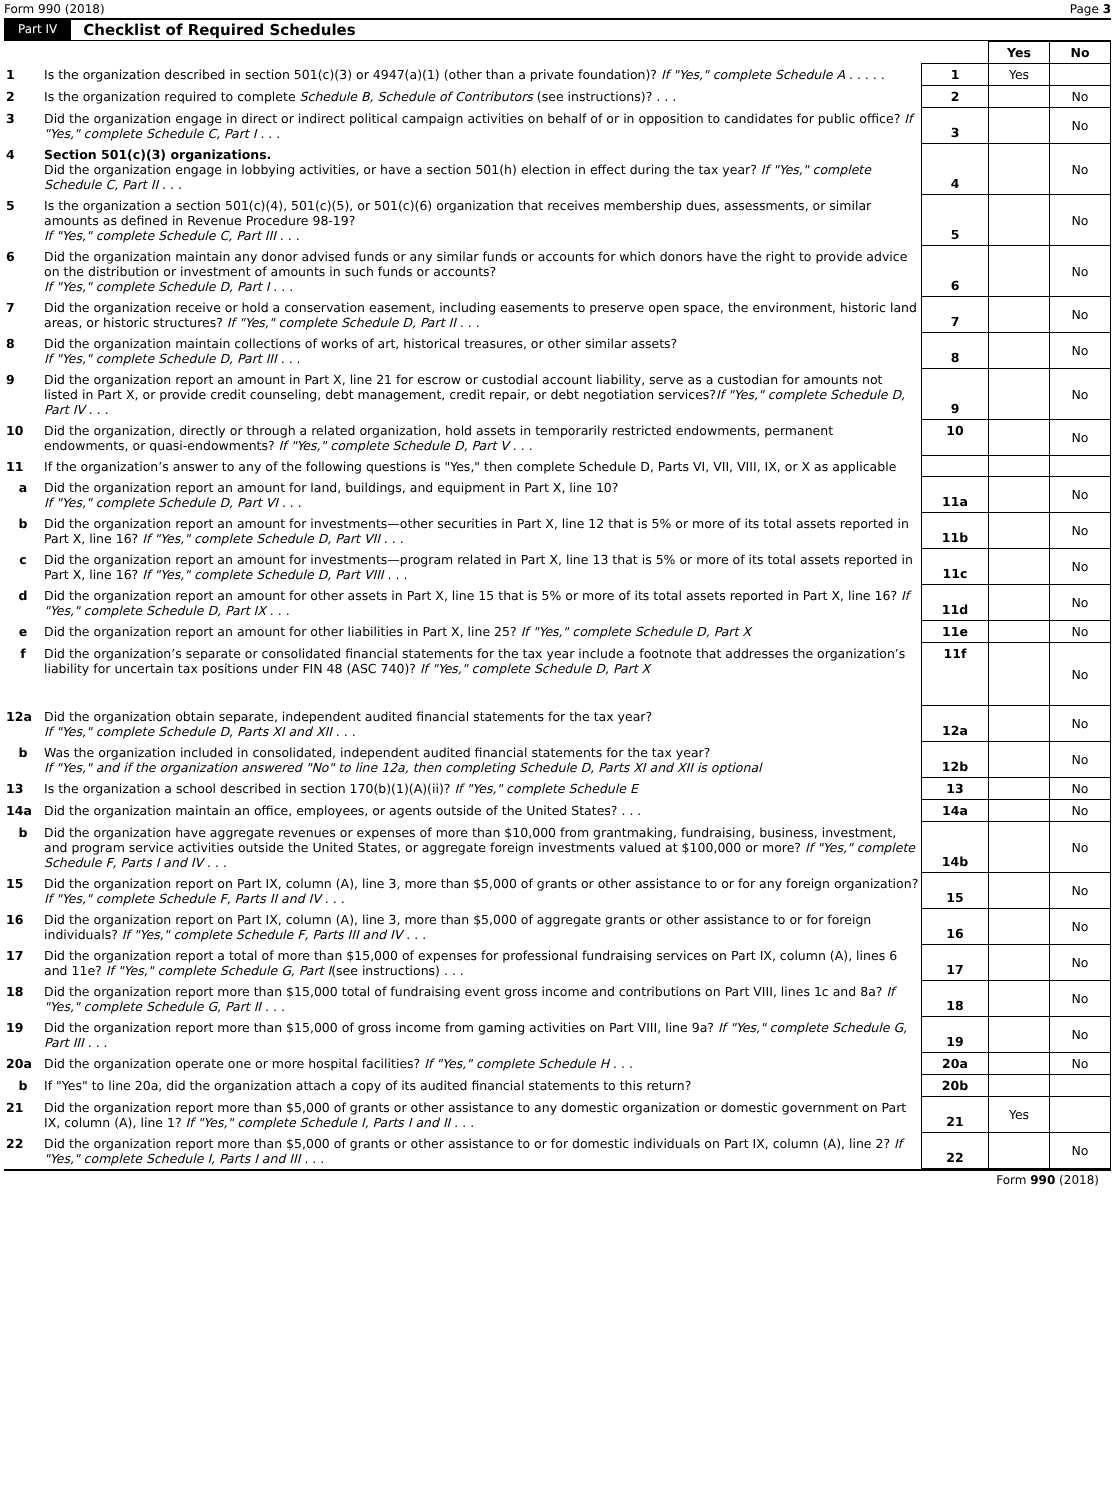Form 990 (2018) Page 3
Part IV Checklist of Required Schedules
| | | | Yes | No |
| 1 | Is the organization described in section 501(c)(3) or 4947(a)(1) (other than a private foundation)? If "Yes," complete Schedule A . . . . . | 1 | Yes | |
| 2 | Is the organization required to complete Schedule B, Schedule of Contributors (see instructions)? . . . | 2 | | No |
| 3 | Did the organization engage in direct or indirect political campaign activities on behalf of or in opposition to candidates for public office? If "Yes," complete Schedule C, Part I . . . | 3 | | No |
| 4 | Section 501(c)(3) organizations. Did the organization engage in lobbying activities, or have a section 501(h) election in effect during the tax year? If "Yes," complete Schedule C, Part II . . . | 4 | | No |
| 5 | Is the organization a section 501(c)(4), 501(c)(5), or 501(c)(6) organization that receives membership dues, assessments, or similar amounts as defined in Revenue Procedure 98-19? If "Yes," complete Schedule C, Part III . . . | 5 | | No |
| 6 | Did the organization maintain any donor advised funds or any similar funds or accounts for which donors have the right to provide advice on the distribution or investment of amounts in such funds or accounts? If "Yes," complete Schedule D, Part I . . . | 6 | | No |
| 7 | Did the organization receive or hold a conservation easement, including easements to preserve open space, the environment, historic land areas, or historic structures? If "Yes," complete Schedule D, Part II . . . | 7 | | No |
| 8 | Did the organization maintain collections of works of art, historical treasures, or other similar assets? If "Yes," complete Schedule D, Part III . . . | 8 | | No |
| 9 | Did the organization report an amount in Part X, line 21 for escrow or custodial account liability, serve as a custodian for amounts not listed in Part X, or provide credit counseling, debt management, credit repair, or debt negotiation services? If "Yes," complete Schedule D, Part IV . . . | 9 | | No |
| 10 | Did the organization, directly or through a related organization, hold assets in temporarily restricted endowments, permanent endowments, or quasi-endowments? If "Yes," complete Schedule D, Part V . . . | 10 | | No |
| 11 | If the organization’s answer to any of the following questions is "Yes," then complete Schedule D, Parts VI, VII, VIII, IX, or X as applicable | | | |
| a | Did the organization report an amount for land, buildings, and equipment in Part X, line 10? If "Yes," complete Schedule D, Part VI . . . | 11a | | No |
| b | Did the organization report an amount for investments—other securities in Part X, line 12 that is 5% or more of its total assets reported in Part X, line 16? If "Yes," complete Schedule D, Part VII . . . | 11b | | No |
| c | Did the organization report an amount for investments—program related in Part X, line 13 that is 5% or more of its total assets reported in Part X, line 16? If "Yes," complete Schedule D, Part VIII . . . | 11c | | No |
| d | Did the organization report an amount for other assets in Part X, line 15 that is 5% or more of its total assets reported in Part X, line 16? If "Yes," complete Schedule D, Part IX . . . | 11d | | No |
| e | Did the organization report an amount for other liabilities in Part X, line 25? If "Yes," complete Schedule D, Part X | 11e | | No |
| f | Did the organization’s separate or consolidated financial statements for the tax year include a footnote that addresses the organization’s liability for uncertain tax positions under FIN 48 (ASC 740)? If "Yes," complete Schedule D, Part X | 11f | | No |
| 12a | Did the organization obtain separate, independent audited financial statements for the tax year? If "Yes," complete Schedule D, Parts XI and XII . . . | 12a | | No |
| b | Was the organization included in consolidated, independent audited financial statements for the tax year? If "Yes," and if the organization answered "No" to line 12a, then completing Schedule D, Parts XI and XII is optional | 12b | | No |
| 13 | Is the organization a school described in section 170(b)(1)(A)(ii)? If "Yes," complete Schedule E | 13 | | No |
| 14a | Did the organization maintain an office, employees, or agents outside of the United States? . . . | 14a | | No |
| b | Did the organization have aggregate revenues or expenses of more than $10,000 from grantmaking, fundraising, business, investment, and program service activities outside the United States, or aggregate foreign investments valued at $100,000 or more? If "Yes," complete Schedule F, Parts I and IV . . . | 14b | | No |
| 15 | Did the organization report on Part IX, column (A), line 3, more than $5,000 of grants or other assistance to or for any foreign organization? If "Yes," complete Schedule F, Parts II and IV . . . | 15 | | No |
| 16 | Did the organization report on Part IX, column (A), line 3, more than $5,000 of aggregate grants or other assistance to or for foreign individuals? If "Yes," complete Schedule F, Parts III and IV . . . | 16 | | No |
| 17 | Did the organization report a total of more than $15,000 of expenses for professional fundraising services on Part IX, column (A), lines 6 and 11e? If "Yes," complete Schedule G, Part I (see instructions) . . . | 17 | | No |
| 18 | Did the organization report more than $15,000 total of fundraising event gross income and contributions on Part VIII, lines 1c and 8a? If "Yes," complete Schedule G, Part II . . . | 18 | | No |
| 19 | Did the organization report more than $15,000 of gross income from gaming activities on Part VIII, line 9a? If "Yes," complete Schedule G, Part III . . . | 19 | | No |
| 20a | Did the organization operate one or more hospital facilities? If "Yes," complete Schedule H . . . | 20a | | No |
| b | If "Yes" to line 20a, did the organization attach a copy of its audited financial statements to this return? | 20b | | |
| 21 | Did the organization report more than $5,000 of grants or other assistance to any domestic organization or domestic government on Part IX, column (A), line 1? If "Yes," complete Schedule I, Parts I and II . . . | 21 | Yes | |
| 22 | Did the organization report more than $5,000 of grants or other assistance to or for domestic individuals on Part IX, column (A), line 2? If "Yes," complete Schedule I, Parts I and III . . . | 22 | | No |
Form 990 (2018)